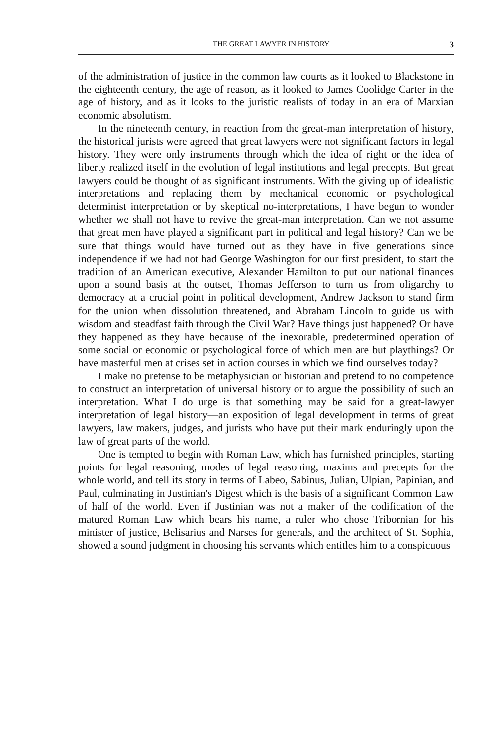THE GREAT LAWYER IN HISTORY 3
of the administration of justice in the common law courts as it looked to Blackstone in the eighteenth century, the age of reason, as it looked to James Coolidge Carter in the age of history, and as it looks to the juristic realists of today in an era of Marxian economic absolutism.
In the nineteenth century, in reaction from the great-man interpretation of history, the historical jurists were agreed that great lawyers were not significant factors in legal history. They were only instruments through which the idea of right or the idea of liberty realized itself in the evolution of legal institutions and legal precepts. But great lawyers could be thought of as significant instruments. With the giving up of idealistic interpretations and replacing them by mechanical economic or psychological determinist interpretation or by skeptical no-interpretations, I have begun to wonder whether we shall not have to revive the great-man interpretation. Can we not assume that great men have played a significant part in political and legal history? Can we be sure that things would have turned out as they have in five generations since independence if we had not had George Washington for our first president, to start the tradition of an American executive, Alexander Hamilton to put our national finances upon a sound basis at the outset, Thomas Jefferson to turn us from oligarchy to democracy at a crucial point in political development, Andrew Jackson to stand firm for the union when dissolution threatened, and Abraham Lincoln to guide us with wisdom and steadfast faith through the Civil War? Have things just happened? Or have they happened as they have because of the inexorable, predetermined operation of some social or economic or psychological force of which men are but playthings? Or have masterful men at crises set in action courses in which we find ourselves today?
I make no pretense to be metaphysician or historian and pretend to no competence to construct an interpretation of universal history or to argue the possibility of such an interpretation. What I do urge is that something may be said for a great-lawyer interpretation of legal history—an exposition of legal development in terms of great lawyers, law makers, judges, and jurists who have put their mark enduringly upon the law of great parts of the world.
One is tempted to begin with Roman Law, which has furnished principles, starting points for legal reasoning, modes of legal reasoning, maxims and precepts for the whole world, and tell its story in terms of Labeo, Sabinus, Julian, Ulpian, Papinian, and Paul, culminating in Justinian's Digest which is the basis of a significant Common Law of half of the world. Even if Justinian was not a maker of the codification of the matured Roman Law which bears his name, a ruler who chose Tribornian for his minister of justice, Belisarius and Narses for generals, and the architect of St. Sophia, showed a sound judgment in choosing his servants which entitles him to a conspicuous